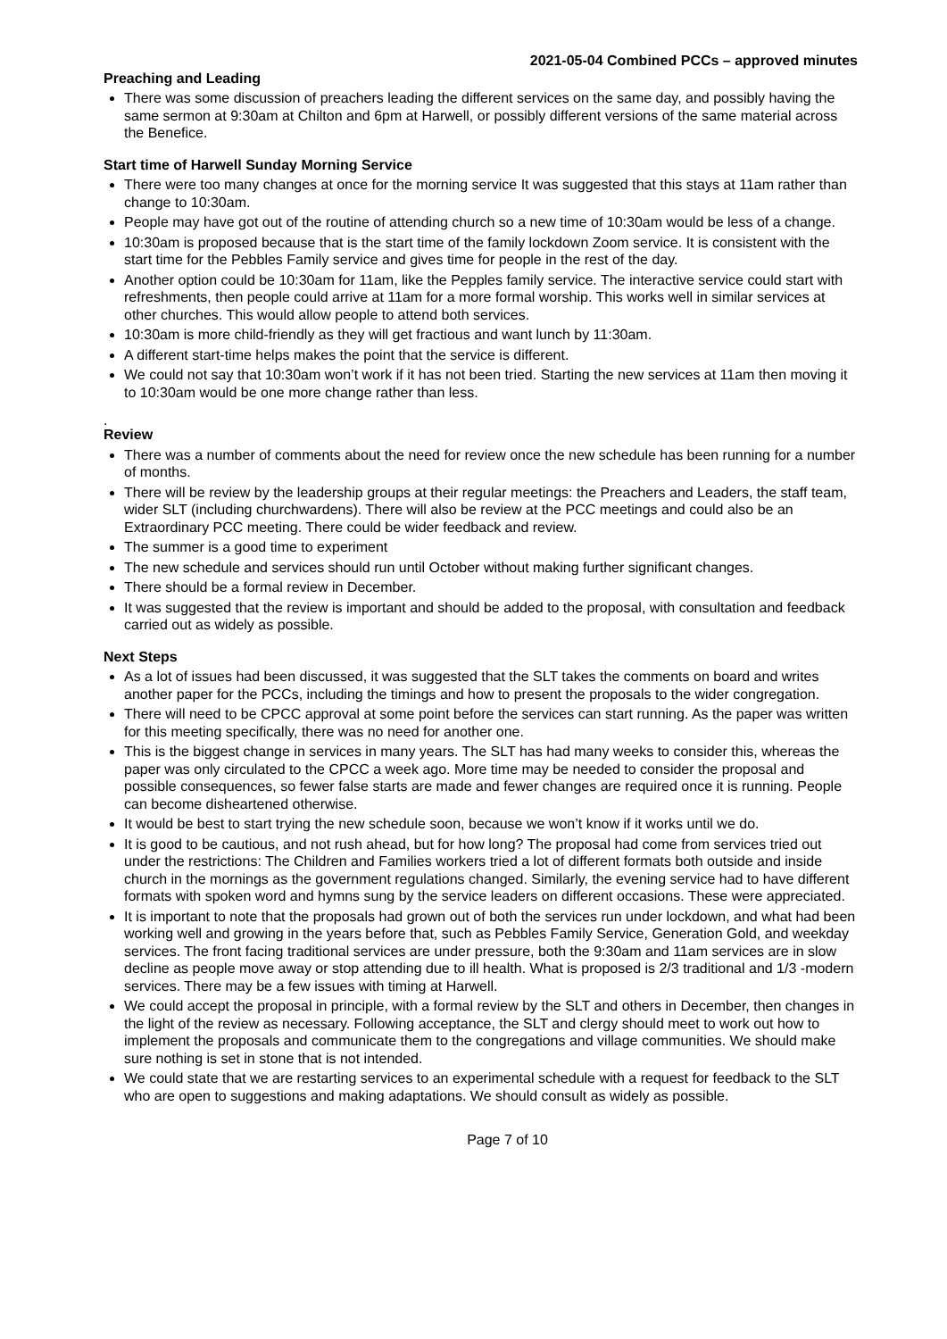2021-05-04 Combined PCCs – approved minutes
Preaching and Leading
There was some discussion of preachers leading the different services on the same day, and possibly having the same sermon at 9:30am at Chilton and 6pm at Harwell, or possibly different versions of the same material across the Benefice.
Start time of Harwell Sunday Morning Service
There were too many changes at once for the morning service It was suggested that this stays at 11am rather than change to 10:30am.
People may have got out of the routine of attending church so a new time of 10:30am would be less of a change.
10:30am is proposed because that is the start time of the family lockdown Zoom service. It is consistent with the start time for the Pebbles Family service and gives time for people in the rest of the day.
Another option could be 10:30am for 11am, like the Pepples family service. The interactive service could start with refreshments, then people could arrive at 11am for a more formal worship. This works well in similar services at other churches. This would allow people to attend both services.
10:30am is more child-friendly as they will get fractious and want lunch by 11:30am.
A different start-time helps makes the point that the service is different.
We could not say that 10:30am won’t work if it has not been tried. Starting the new services at 11am then moving it to 10:30am would be one more change rather than less.
.
Review
There was a number of comments about the need for review once the new schedule has been running for a number of months.
There will be review by the leadership groups at their regular meetings: the Preachers and Leaders, the staff team, wider SLT (including churchwardens). There will also be review at the PCC meetings and could also be an Extraordinary PCC meeting. There could be wider feedback and review.
The summer is a good time to experiment
The new schedule and services should run until October without making further significant changes.
There should be a formal review in December.
It was suggested that the review is important and should be added to the proposal, with consultation and feedback carried out as widely as possible.
Next Steps
As a lot of issues had been discussed, it was suggested that the SLT takes the comments on board and writes another paper for the PCCs, including the timings and how to present the proposals to the wider congregation.
There will need to be CPCC approval at some point before the services can start running. As the paper was written for this meeting specifically, there was no need for another one.
This is the biggest change in services in many years. The SLT has had many weeks to consider this, whereas the paper was only circulated to the CPCC a week ago. More time may be needed to consider the proposal and possible consequences, so fewer false starts are made and fewer changes are required once it is running. People can become disheartened otherwise.
It would be best to start trying the new schedule soon, because we won’t know if it works until we do.
It is good to be cautious, and not rush ahead, but for how long? The proposal had come from services tried out under the restrictions: The Children and Families workers tried a lot of different formats both outside and inside church in the mornings as the government regulations changed. Similarly, the evening service had to have different formats with spoken word and hymns sung by the service leaders on different occasions. These were appreciated.
It is important to note that the proposals had grown out of both the services run under lockdown, and what had been working well and growing in the years before that, such as Pebbles Family Service, Generation Gold, and weekday services. The front facing traditional services are under pressure, both the 9:30am and 11am services are in slow decline as people move away or stop attending due to ill health. What is proposed is 2/3 traditional and 1/3 -modern services. There may be a few issues with timing at Harwell.
We could accept the proposal in principle, with a formal review by the SLT and others in December, then changes in the light of the review as necessary. Following acceptance, the SLT and clergy should meet to work out how to implement the proposals and communicate them to the congregations and village communities. We should make sure nothing is set in stone that is not intended.
We could state that we are restarting services to an experimental schedule with a request for feedback to the SLT who are open to suggestions and making adaptations. We should consult as widely as possible.
Page 7 of 10